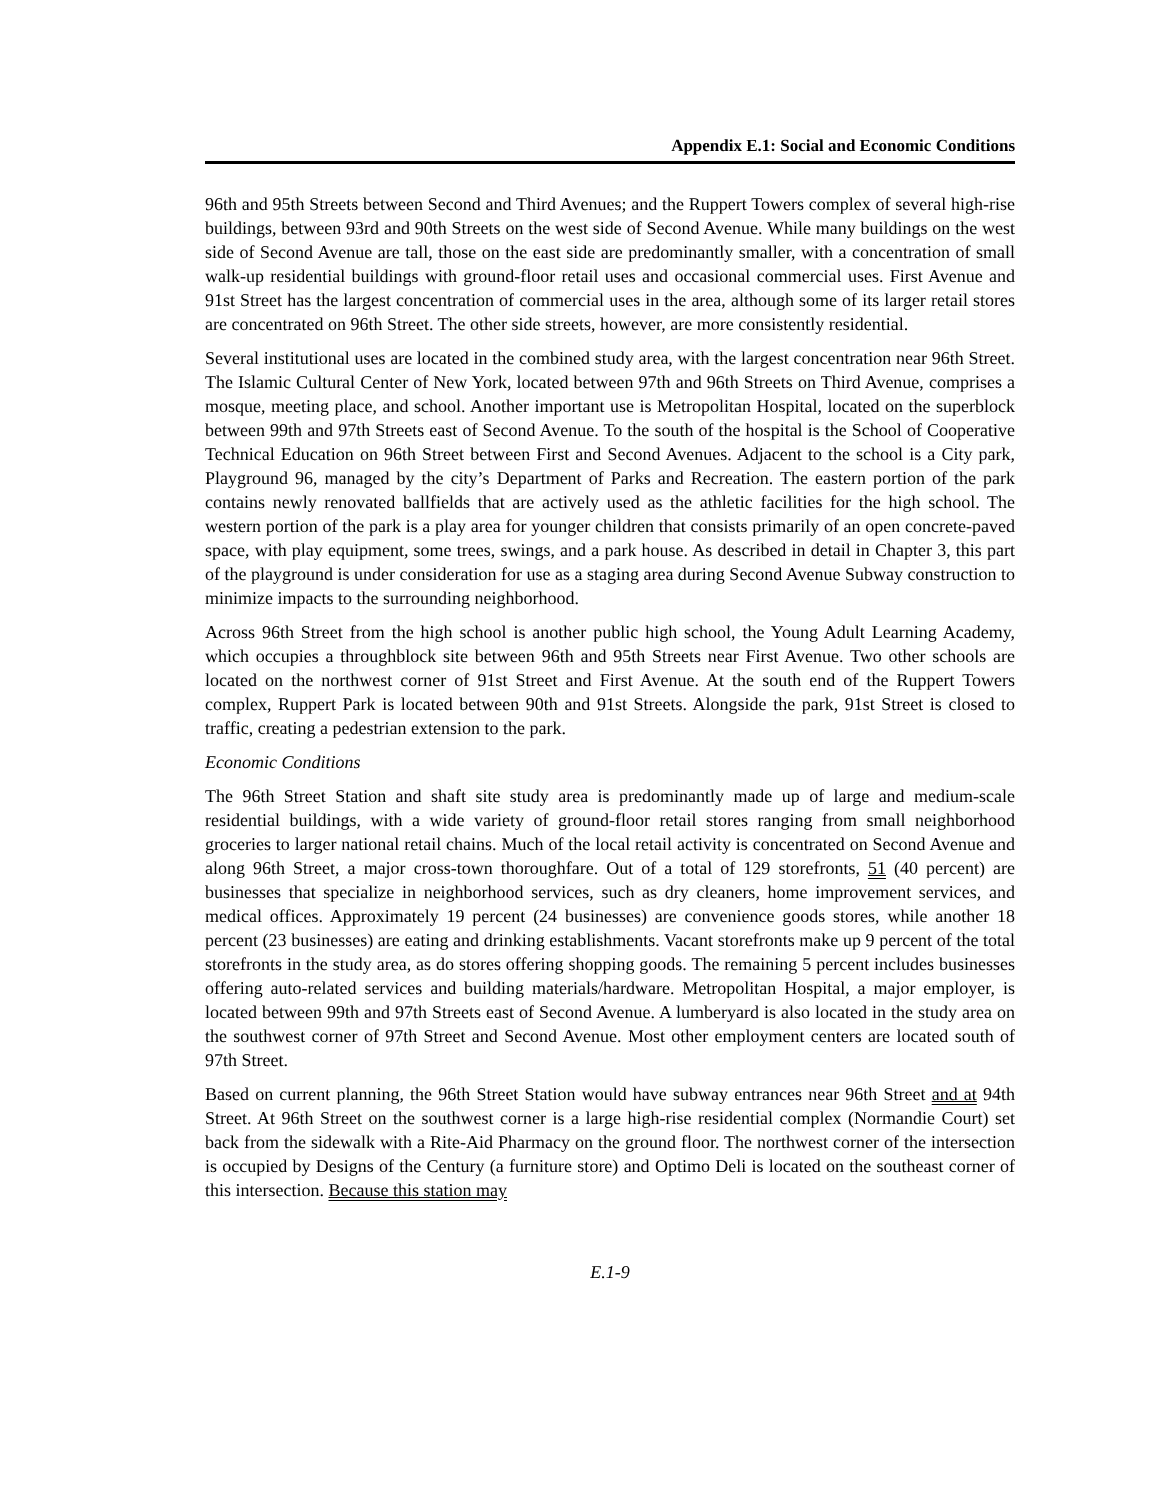Appendix E.1: Social and Economic Conditions
96th and 95th Streets between Second and Third Avenues; and the Ruppert Towers complex of several high-rise buildings, between 93rd and 90th Streets on the west side of Second Avenue. While many buildings on the west side of Second Avenue are tall, those on the east side are predominantly smaller, with a concentration of small walk-up residential buildings with ground-floor retail uses and occasional commercial uses. First Avenue and 91st Street has the largest concentration of commercial uses in the area, although some of its larger retail stores are concentrated on 96th Street. The other side streets, however, are more consistently residential.
Several institutional uses are located in the combined study area, with the largest concentration near 96th Street. The Islamic Cultural Center of New York, located between 97th and 96th Streets on Third Avenue, comprises a mosque, meeting place, and school. Another important use is Metropolitan Hospital, located on the superblock between 99th and 97th Streets east of Second Avenue. To the south of the hospital is the School of Cooperative Technical Education on 96th Street between First and Second Avenues. Adjacent to the school is a City park, Playground 96, managed by the city’s Department of Parks and Recreation. The eastern portion of the park contains newly renovated ballfields that are actively used as the athletic facilities for the high school. The western portion of the park is a play area for younger children that consists primarily of an open concrete-paved space, with play equipment, some trees, swings, and a park house. As described in detail in Chapter 3, this part of the playground is under consideration for use as a staging area during Second Avenue Subway construction to minimize impacts to the surrounding neighborhood.
Across 96th Street from the high school is another public high school, the Young Adult Learning Academy, which occupies a throughblock site between 96th and 95th Streets near First Avenue. Two other schools are located on the northwest corner of 91st Street and First Avenue. At the south end of the Ruppert Towers complex, Ruppert Park is located between 90th and 91st Streets. Alongside the park, 91st Street is closed to traffic, creating a pedestrian extension to the park.
Economic Conditions
The 96th Street Station and shaft site study area is predominantly made up of large and medium-scale residential buildings, with a wide variety of ground-floor retail stores ranging from small neighborhood groceries to larger national retail chains. Much of the local retail activity is concentrated on Second Avenue and along 96th Street, a major cross-town thoroughfare. Out of a total of 129 storefronts, 51 (40 percent) are businesses that specialize in neighborhood services, such as dry cleaners, home improvement services, and medical offices. Approximately 19 percent (24 businesses) are convenience goods stores, while another 18 percent (23 businesses) are eating and drinking establishments. Vacant storefronts make up 9 percent of the total storefronts in the study area, as do stores offering shopping goods. The remaining 5 percent includes businesses offering auto-related services and building materials/hardware. Metropolitan Hospital, a major employer, is located between 99th and 97th Streets east of Second Avenue. A lumberyard is also located in the study area on the southwest corner of 97th Street and Second Avenue. Most other employment centers are located south of 97th Street.
Based on current planning, the 96th Street Station would have subway entrances near 96th Street and at 94th Street. At 96th Street on the southwest corner is a large high-rise residential complex (Normandie Court) set back from the sidewalk with a Rite-Aid Pharmacy on the ground floor. The northwest corner of the intersection is occupied by Designs of the Century (a furniture store) and Optimo Deli is located on the southeast corner of this intersection. Because this station may
E.1-9